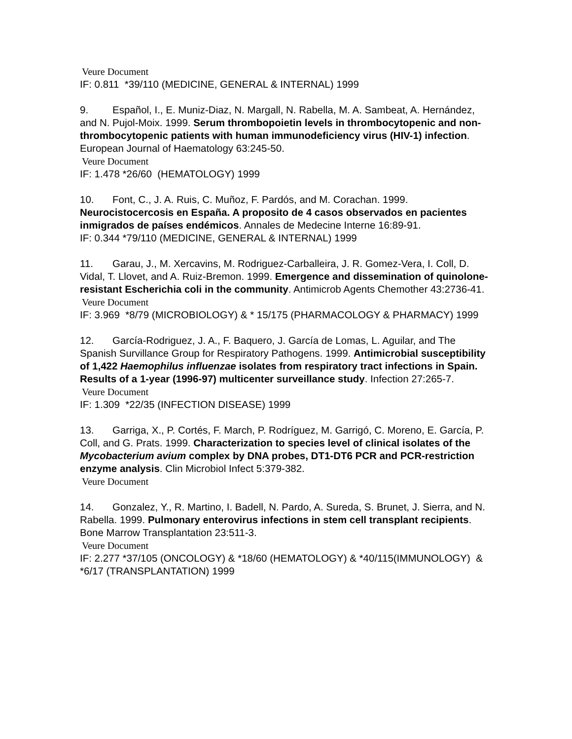Veure Document
IF: 0.811 *39/110 (MEDICINE, GENERAL & INTERNAL) 1999
9. Español, I., E. Muniz-Diaz, N. Margall, N. Rabella, M. A. Sambeat, A. Hernández, and N. Pujol-Moix. 1999. Serum thrombopoietin levels in thrombocytopenic and non-thrombocytopenic patients with human immunodeficiency virus (HIV-1) infection. European Journal of Haematology 63:245-50.
Veure Document
IF: 1.478 *26/60 (HEMATOLOGY) 1999
10. Font, C., J. A. Ruis, C. Muñoz, F. Pardós, and M. Corachan. 1999. Neurocistocercosis en España. A proposito de 4 casos observados en pacientes inmigrados de países endémicos. Annales de Medecine Interne 16:89-91.
IF: 0.344 *79/110 (MEDICINE, GENERAL & INTERNAL) 1999
11. Garau, J., M. Xercavins, M. Rodriguez-Carballeira, J. R. Gomez-Vera, I. Coll, D. Vidal, T. Llovet, and A. Ruiz-Bremon. 1999. Emergence and dissemination of quinolone-resistant Escherichia coli in the community. Antimicrob Agents Chemother 43:2736-41.
Veure Document
IF: 3.969 *8/79 (MICROBIOLOGY) & * 15/175 (PHARMACOLOGY & PHARMACY) 1999
12. García-Rodriguez, J. A., F. Baquero, J. García de Lomas, L. Aguilar, and The Spanish Survillance Group for Respiratory Pathogens. 1999. Antimicrobial susceptibility of 1,422 Haemophilus influenzae isolates from respiratory tract infections in Spain. Results of a 1-year (1996-97) multicenter surveillance study. Infection 27:265-7.
Veure Document
IF: 1.309 *22/35 (INFECTION DISEASE) 1999
13. Garriga, X., P. Cortés, F. March, P. Rodríguez, M. Garrigó, C. Moreno, E. García, P. Coll, and G. Prats. 1999. Characterization to species level of clinical isolates of the Mycobacterium avium complex by DNA probes, DT1-DT6 PCR and PCR-restriction enzyme analysis. Clin Microbiol Infect 5:379-382.
Veure Document
14. Gonzalez, Y., R. Martino, I. Badell, N. Pardo, A. Sureda, S. Brunet, J. Sierra, and N. Rabella. 1999. Pulmonary enterovirus infections in stem cell transplant recipients. Bone Marrow Transplantation 23:511-3.
Veure Document
IF: 2.277 *37/105 (ONCOLOGY) & *18/60 (HEMATOLOGY) & *40/115(IMMUNOLOGY) & *6/17 (TRANSPLANTATION) 1999